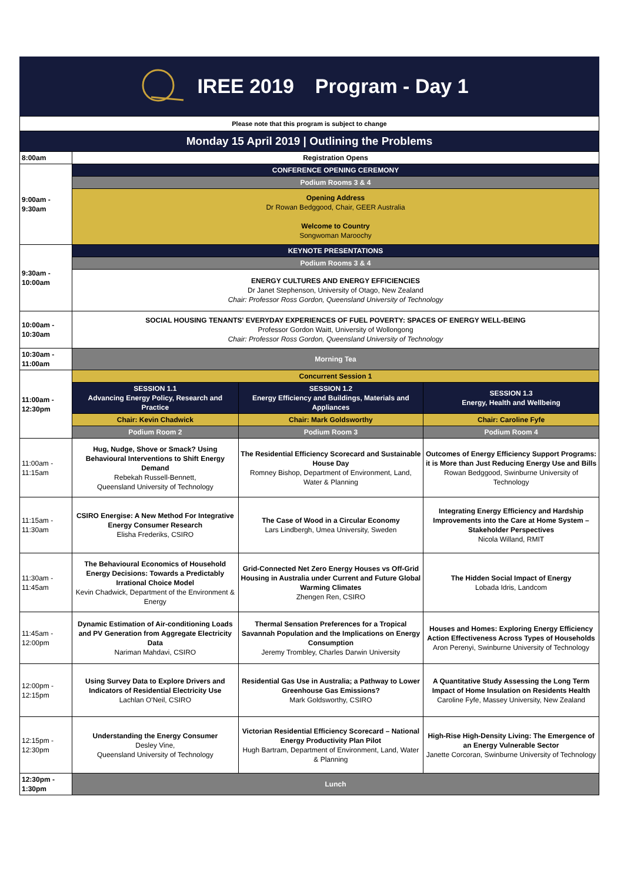IREE 2019 Program - Day 1
| Please note that this program is subject to change | | | |
| Monday 15 April 2019 / Outlining the Problems | | | |
| 8:00am | Registration Opens | | |
| 9:00am - 9:30am | CONFERENCE OPENING CEREMONY | | |
| | Podium Rooms 3 & 4 | | |
| | Opening Address Dr Rowan Bedggood, Chair, GEER Australia Welcome to Country Songwoman Maroochy | | |
| 9:30am - 10:00am | KEYNOTE PRESENTATIONS | | |
| | Podium Rooms 3 & 4 | | |
| | ENERGY CULTURES AND ENERGY EFFICIENCIES Dr Janet Stephenson, University of Otago, New Zealand Chair: Professor Ross Gordon, Queensland University of Technology | | |
| 10:00am - 10:30am | SOCIAL HOUSING TENANTS' EVERYDAY EXPERIENCES OF FUEL POVERTY: SPACES OF ENERGY WELL-BEING Professor Gordon Waitt, University of Wollongong Chair: Professor Ross Gordon, Queensland University of Technology | | |
| 10:30am - 11:00am | Morning Tea | | |
| 11:00am - 12:30pm | Concurrent Session 1 | | |
| | SESSION 1.1 Advancing Energy Policy, Research and Practice | SESSION 1.2 Energy Efficiency and Buildings, Materials and Appliances | SESSION 1.3 Energy, Health and Wellbeing |
| | Chair: Kevin Chadwick | Chair: Mark Goldsworthy | Chair: Caroline Fyfe |
| | Podium Room 2 | Podium Room 3 | Podium Room 4 |
| 11:00am - 11:15am | Hug, Nudge, Shove or Smack? Using Behavioural Interventions to Shift Energy Demand Rebekah Russell-Bennett, Queensland University of Technology | The Residential Efficiency Scorecard and Sustainable House Day Romney Bishop, Department of Environment, Land, Water & Planning | Outcomes of Energy Efficiency Support Programs: it is More than Just Reducing Energy Use and Bills Rowan Bedggood, Swinburne University of Technology |
| 11:15am - 11:30am | CSIRO Energise: A New Method For Integrative Energy Consumer Research Elisha Frederiks, CSIRO | The Case of Wood in a Circular Economy Lars Lindbergh, Umea University, Sweden | Integrating Energy Efficiency and Hardship Improvements into the Care at Home System – Stakeholder Perspectives Nicola Willand, RMIT |
| 11:30am - 11:45am | The Behavioural Economics of Household Energy Decisions: Towards a Predictably Irrational Choice Model Kevin Chadwick, Department of the Environment & Energy | Grid-Connected Net Zero Energy Houses vs Off-Grid Housing in Australia under Current and Future Global Warming Climates Zhengen Ren, CSIRO | The Hidden Social Impact of Energy Lobada Idris, Landcom |
| 11:45am - 12:00pm | Dynamic Estimation of Air-conditioning Loads and PV Generation from Aggregate Electricity Data Nariman Mahdavi, CSIRO | Thermal Sensation Preferences for a Tropical Savannah Population and the Implications on Energy Consumption Jeremy Trombley, Charles Darwin University | Houses and Homes: Exploring Energy Efficiency Action Effectiveness Across Types of Households Aron Perenyi, Swinburne University of Technology |
| 12:00pm - 12:15pm | Using Survey Data to Explore Drivers and Indicators of Residential Electricity Use Lachlan O'Neil, CSIRO | Residential Gas Use in Australia; a Pathway to Lower Greenhouse Gas Emissions? Mark Goldsworthy, CSIRO | A Quantitative Study Assessing the Long Term Impact of Home Insulation on Residents Health Caroline Fyfe, Massey University, New Zealand |
| 12:15pm - 12:30pm | Understanding the Energy Consumer Desley Vine, Queensland University of Technology | Victorian Residential Efficiency Scorecard – National Energy Productivity Plan Pilot Hugh Bartram, Department of Environment, Land, Water & Planning | High-Rise High-Density Living: The Emergence of an Energy Vulnerable Sector Janette Corcoran, Swinburne University of Technology |
| 12:30pm - 1:30pm | Lunch | | |